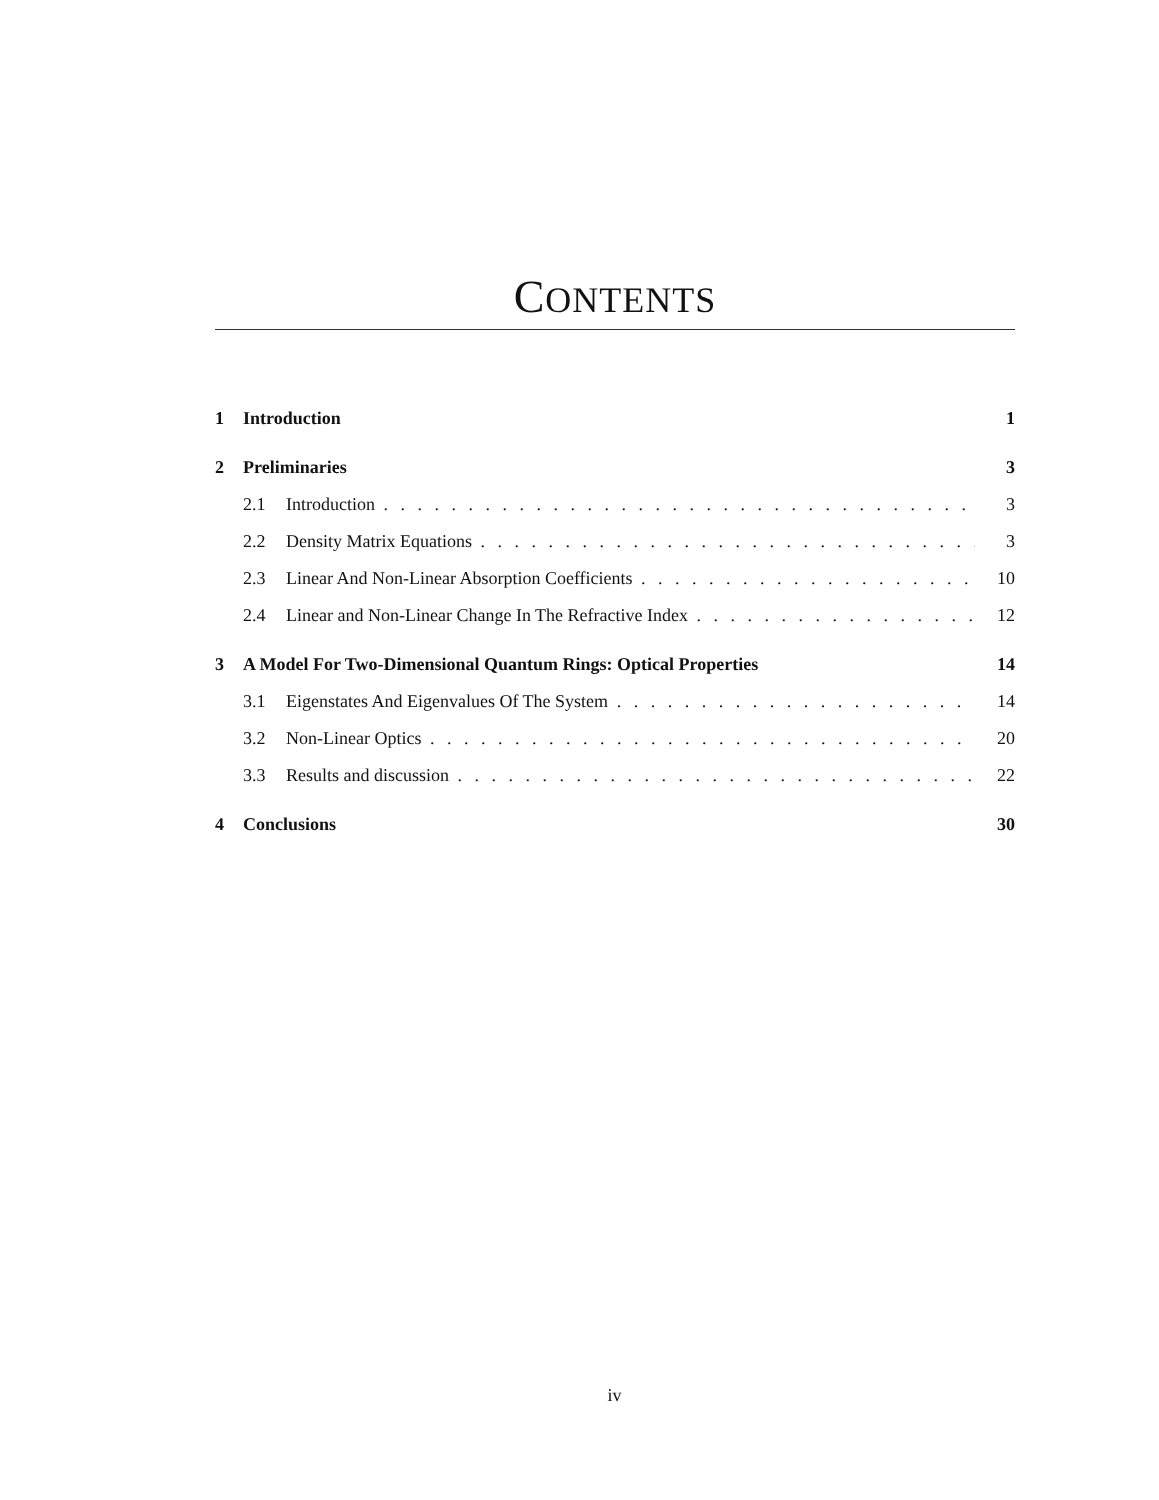CONTENTS
1 Introduction 1
2 Preliminaries 3
2.1 Introduction 3
2.2 Density Matrix Equations 3
2.3 Linear And Non-Linear Absorption Coefficients 10
2.4 Linear and Non-Linear Change In The Refractive Index 12
3 A Model For Two-Dimensional Quantum Rings: Optical Properties 14
3.1 Eigenstates And Eigenvalues Of The System 14
3.2 Non-Linear Optics 20
3.3 Results and discussion 22
4 Conclusions 30
iv